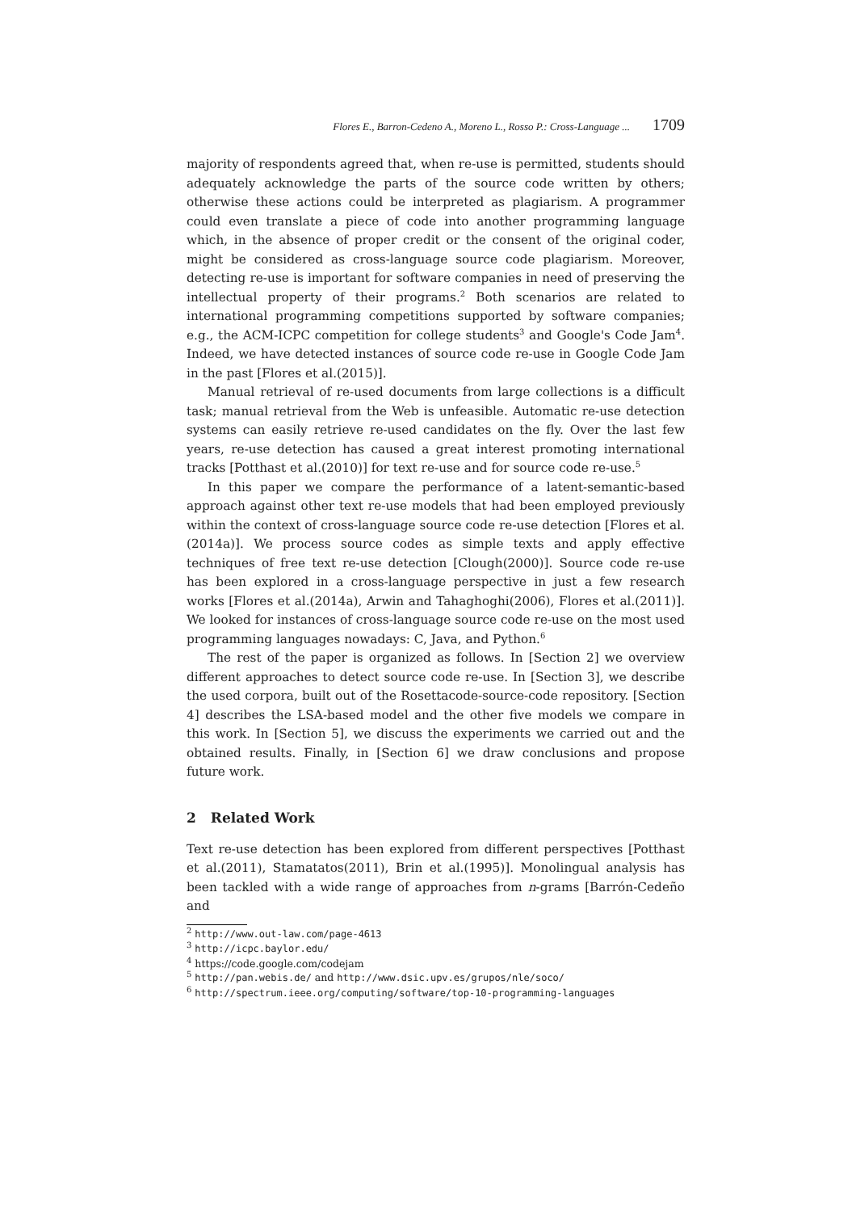Flores E., Barron-Cedeno A., Moreno L., Rosso P.: Cross-Language ... 1709
majority of respondents agreed that, when re-use is permitted, students should adequately acknowledge the parts of the source code written by others; otherwise these actions could be interpreted as plagiarism. A programmer could even translate a piece of code into another programming language which, in the absence of proper credit or the consent of the original coder, might be considered as cross-language source code plagiarism. Moreover, detecting re-use is important for software companies in need of preserving the intellectual property of their programs.<sup>2</sup> Both scenarios are related to international programming competitions supported by software companies; e.g., the ACM-ICPC competition for college students<sup>3</sup> and Google's Code Jam<sup>4</sup>. Indeed, we have detected instances of source code re-use in Google Code Jam in the past [Flores et al.(2015)].
Manual retrieval of re-used documents from large collections is a difficult task; manual retrieval from the Web is unfeasible. Automatic re-use detection systems can easily retrieve re-used candidates on the fly. Over the last few years, re-use detection has caused a great interest promoting international tracks [Potthast et al.(2010)] for text re-use and for source code re-use.<sup>5</sup>
In this paper we compare the performance of a latent-semantic-based approach against other text re-use models that had been employed previously within the context of cross-language source code re-use detection [Flores et al.(2014a)]. We process source codes as simple texts and apply effective techniques of free text re-use detection [Clough(2000)]. Source code re-use has been explored in a cross-language perspective in just a few research works [Flores et al.(2014a), Arwin and Tahaghoghi(2006), Flores et al.(2011)]. We looked for instances of cross-language source code re-use on the most used programming languages nowadays: C, Java, and Python.<sup>6</sup>
The rest of the paper is organized as follows. In [Section 2] we overview different approaches to detect source code re-use. In [Section 3], we describe the used corpora, built out of the Rosettacode-source-code repository. [Section 4] describes the LSA-based model and the other five models we compare in this work. In [Section 5], we discuss the experiments we carried out and the obtained results. Finally, in [Section 6] we draw conclusions and propose future work.
2 Related Work
Text re-use detection has been explored from different perspectives [Potthast et al.(2011), Stamatatos(2011), Brin et al.(1995)]. Monolingual analysis has been tackled with a wide range of approaches from n-grams [Barrón-Cedeño and
<sup>2</sup> http://www.out-law.com/page-4613
<sup>3</sup> http://icpc.baylor.edu/
<sup>4</sup> https://code.google.com/codejam
<sup>5</sup> http://pan.webis.de/ and http://www.dsic.upv.es/grupos/nle/soco/
<sup>6</sup> http://spectrum.ieee.org/computing/software/top-10-programming-languages